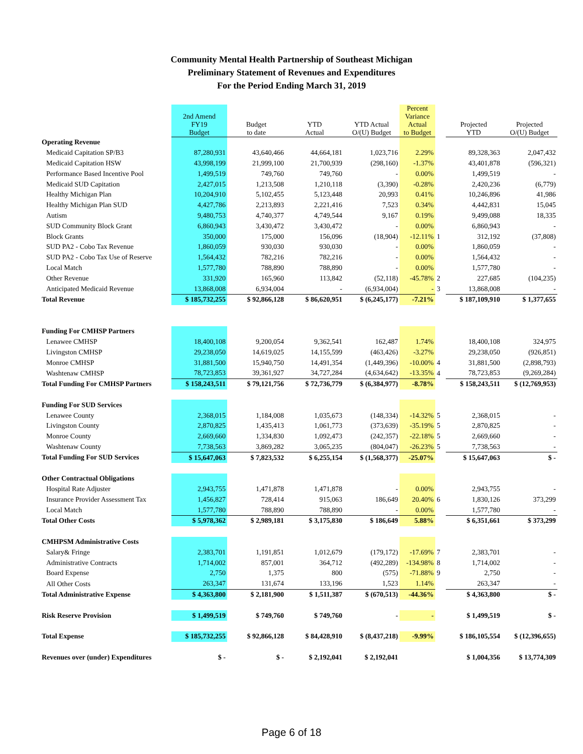Community Mental Health Partnership of Southeast Michigan
Preliminary Statement of Revenues and Expenditures
For the Period Ending March 31, 2019
| | 2nd Amend FY19 Budget | Budget to date | YTD Actual | YTD Actual O/(U) Budget | Percent Variance Actual to Budget | | Projected YTD | Projected O/(U) Budget |
| --- | --- | --- | --- | --- | --- | --- | --- | --- |
| Operating Revenue | | | | | | | | |
| Medicaid Capitation SP/B3 | 87,280,931 | 43,640,466 | 44,664,181 | 1,023,716 | 2.29% | | 89,328,363 | 2,047,432 |
| Medicaid Capitation HSW | 43,998,199 | 21,999,100 | 21,700,939 | (298,160) | -1.37% | | 43,401,878 | (596,321) |
| Performance Based Incentive Pool | 1,499,519 | 749,760 | 749,760 | - | 0.00% | | 1,499,519 | - |
| Medicaid SUD Capitation | 2,427,015 | 1,213,508 | 1,210,118 | (3,390) | -0.28% | | 2,420,236 | (6,779) |
| Healthy Michigan Plan | 10,204,910 | 5,102,455 | 5,123,448 | 20,993 | 0.41% | | 10,246,896 | 41,986 |
| Healthy Michigan Plan SUD | 4,427,786 | 2,213,893 | 2,221,416 | 7,523 | 0.34% | | 4,442,831 | 15,045 |
| Autism | 9,480,753 | 4,740,377 | 4,749,544 | 9,167 | 0.19% | | 9,499,088 | 18,335 |
| SUD Community Block Grant | 6,860,943 | 3,430,472 | 3,430,472 | - | 0.00% | | 6,860,943 | - |
| Block Grants | 350,000 | 175,000 | 156,096 | (18,904) | -12.11% | 1 | 312,192 | (37,808) |
| SUD PA2 - Cobo Tax Revenue | 1,860,059 | 930,030 | 930,030 | - | 0.00% | | 1,860,059 | - |
| SUD PA2 - Cobo Tax Use of Reserve | 1,564,432 | 782,216 | 782,216 | - | 0.00% | | 1,564,432 | - |
| Local Match | 1,577,780 | 788,890 | 788,890 | - | 0.00% | | 1,577,780 | - |
| Other Revenue | 331,920 | 165,960 | 113,842 | (52,118) | -45.78% | 2 | 227,685 | (104,235) |
| Anticipated Medicaid Revenue | 13,868,008 | 6,934,004 | - | (6,934,004) | - | 3 | 13,868,008 | - |
| Total Revenue | $ 185,732,255 | $ 92,866,128 | $ 86,620,951 | $ (6,245,177) | -7.21% | | $ 187,109,910 | $ 1,377,655 |
| Funding For CMHSP Partners | | | | | | | | |
| Lenawee CMHSP | 18,400,108 | 9,200,054 | 9,362,541 | 162,487 | 1.74% | | 18,400,108 | 324,975 |
| Livingston CMHSP | 29,238,050 | 14,619,025 | 14,155,599 | (463,426) | -3.27% | | 29,238,050 | (926,851) |
| Monroe CMHSP | 31,881,500 | 15,940,750 | 14,491,354 | (1,449,396) | -10.00% | 4 | 31,881,500 | (2,898,793) |
| Washtenaw CMHSP | 78,723,853 | 39,361,927 | 34,727,284 | (4,634,642) | -13.35% | 4 | 78,723,853 | (9,269,284) |
| Total Funding For CMHSP Partners | $ 158,243,511 | $ 79,121,756 | $ 72,736,779 | $ (6,384,977) | -8.78% | | $ 158,243,511 | $ (12,769,953) |
| Funding For SUD Services | | | | | | | | |
| Lenawee County | 2,368,015 | 1,184,008 | 1,035,673 | (148,334) | -14.32% | 5 | 2,368,015 | - |
| Livingston County | 2,870,825 | 1,435,413 | 1,061,773 | (373,639) | -35.19% | 5 | 2,870,825 | - |
| Monroe County | 2,669,660 | 1,334,830 | 1,092,473 | (242,357) | -22.18% | 5 | 2,669,660 | - |
| Washtenaw County | 7,738,563 | 3,869,282 | 3,065,235 | (804,047) | -26.23% | 5 | 7,738,563 | - |
| Total Funding For SUD Services | $ 15,647,063 | $ 7,823,532 | $ 6,255,154 | $ (1,568,377) | -25.07% | | $ 15,647,063 | $ - |
| Other Contractual Obligations | | | | | | | | |
| Hospital Rate Adjuster | 2,943,755 | 1,471,878 | 1,471,878 | - | 0.00% | | 2,943,755 | - |
| Insurance Provider Assessment Tax | 1,456,827 | 728,414 | 915,063 | 186,649 | 20.40% | 6 | 1,830,126 | 373,299 |
| Local Match | 1,577,780 | 788,890 | 788,890 | - | 0.00% | | 1,577,780 | - |
| Total Other Costs | $ 5,978,362 | $ 2,989,181 | $ 3,175,830 | $ 186,649 | 5.88% | | $ 6,351,661 | $ 373,299 |
| CMHPSM Administrative Costs | | | | | | | | |
| Salary& Fringe | 2,383,701 | 1,191,851 | 1,012,679 | (179,172) | -17.69% | 7 | 2,383,701 | - |
| Administrative Contracts | 1,714,002 | 857,001 | 364,712 | (492,289) | -134.98% | 8 | 1,714,002 | - |
| Board Expense | 2,750 | 1,375 | 800 | (575) | -71.88% | 9 | 2,750 | - |
| All Other Costs | 263,347 | 131,674 | 133,196 | 1,523 | 1.14% | | 263,347 | - |
| Total Administrative Expense | $ 4,363,800 | $ 2,181,900 | $ 1,511,387 | $ (670,513) | -44.36% | | $ 4,363,800 | $ - |
| Risk Reserve Provision | $ 1,499,519 | $ 749,760 | $ 749,760 | - | - | | $ 1,499,519 | $ - |
| Total Expense | $ 185,732,255 | $ 92,866,128 | $ 84,428,910 | $ (8,437,218) | -9.99% | | $ 186,105,554 | $ (12,396,655) |
| Revenues over (under) Expenditures | $ - | $ - | $ 2,192,041 | $ 2,192,041 | | | $ 1,004,356 | $ 13,774,309 |
Page 6 of 18